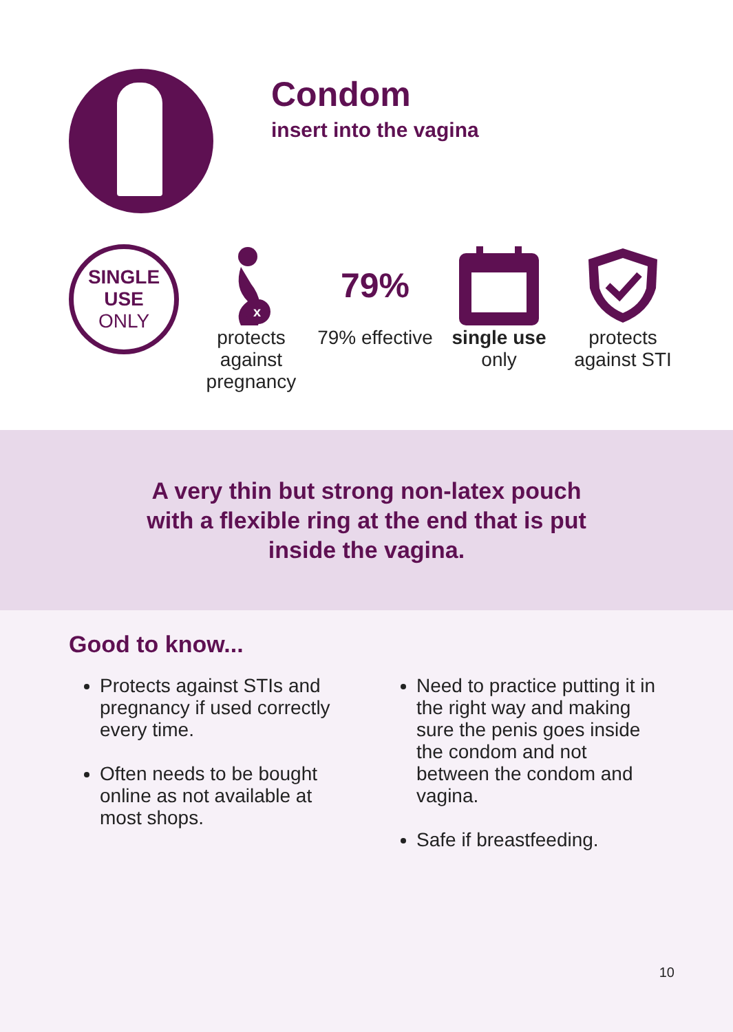Condom
insert into the vagina
SINGLE
USE
ONLY
x
protects against pregnancy
79%
79% effective
single use
only
protects against STI
A very thin but strong non-latex pouch
with a flexible ring at the end that is put
inside the vagina.
Good to know...
Protects against STIs and pregnancy if used correctly every time.
Often needs to be bought online as not available at most shops.
Need to practice putting it in the right way and making sure the penis goes inside the condom and not between the condom and vagina.
Safe if breastfeeding.
10